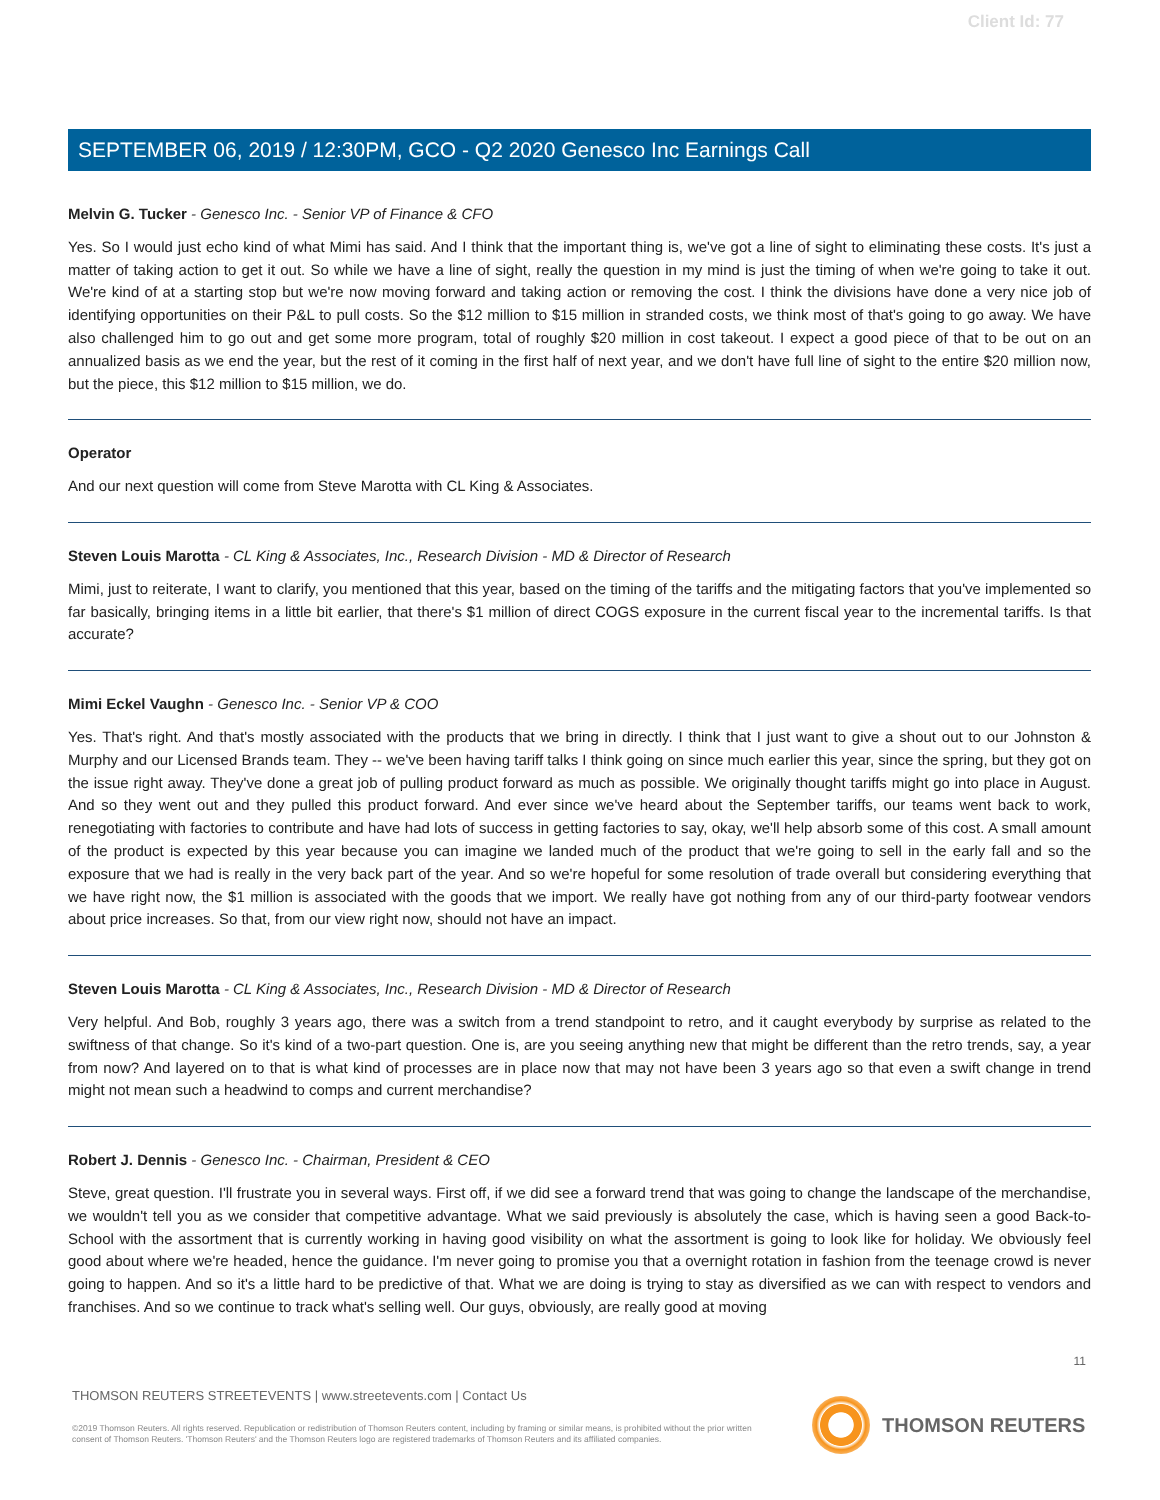Client Id: 77
SEPTEMBER 06, 2019 / 12:30PM, GCO - Q2 2020 Genesco Inc Earnings Call
Melvin G. Tucker - Genesco Inc. - Senior VP of Finance & CFO
Yes. So I would just echo kind of what Mimi has said. And I think that the important thing is, we've got a line of sight to eliminating these costs. It's just a matter of taking action to get it out. So while we have a line of sight, really the question in my mind is just the timing of when we're going to take it out. We're kind of at a starting stop but we're now moving forward and taking action or removing the cost. I think the divisions have done a very nice job of identifying opportunities on their P&L to pull costs. So the $12 million to $15 million in stranded costs, we think most of that's going to go away. We have also challenged him to go out and get some more program, total of roughly $20 million in cost takeout. I expect a good piece of that to be out on an annualized basis as we end the year, but the rest of it coming in the first half of next year, and we don't have full line of sight to the entire $20 million now, but the piece, this $12 million to $15 million, we do.
Operator
And our next question will come from Steve Marotta with CL King & Associates.
Steven Louis Marotta - CL King & Associates, Inc., Research Division - MD & Director of Research
Mimi, just to reiterate, I want to clarify, you mentioned that this year, based on the timing of the tariffs and the mitigating factors that you've implemented so far basically, bringing items in a little bit earlier, that there's $1 million of direct COGS exposure in the current fiscal year to the incremental tariffs. Is that accurate?
Mimi Eckel Vaughn - Genesco Inc. - Senior VP & COO
Yes. That's right. And that's mostly associated with the products that we bring in directly. I think that I just want to give a shout out to our Johnston & Murphy and our Licensed Brands team. They -- we've been having tariff talks I think going on since much earlier this year, since the spring, but they got on the issue right away. They've done a great job of pulling product forward as much as possible. We originally thought tariffs might go into place in August. And so they went out and they pulled this product forward. And ever since we've heard about the September tariffs, our teams went back to work, renegotiating with factories to contribute and have had lots of success in getting factories to say, okay, we'll help absorb some of this cost. A small amount of the product is expected by this year because you can imagine we landed much of the product that we're going to sell in the early fall and so the exposure that we had is really in the very back part of the year. And so we're hopeful for some resolution of trade overall but considering everything that we have right now, the $1 million is associated with the goods that we import. We really have got nothing from any of our third-party footwear vendors about price increases. So that, from our view right now, should not have an impact.
Steven Louis Marotta - CL King & Associates, Inc., Research Division - MD & Director of Research
Very helpful. And Bob, roughly 3 years ago, there was a switch from a trend standpoint to retro, and it caught everybody by surprise as related to the swiftness of that change. So it's kind of a two-part question. One is, are you seeing anything new that might be different than the retro trends, say, a year from now? And layered on to that is what kind of processes are in place now that may not have been 3 years ago so that even a swift change in trend might not mean such a headwind to comps and current merchandise?
Robert J. Dennis - Genesco Inc. - Chairman, President & CEO
Steve, great question. I'll frustrate you in several ways. First off, if we did see a forward trend that was going to change the landscape of the merchandise, we wouldn't tell you as we consider that competitive advantage. What we said previously is absolutely the case, which is having seen a good Back-to-School with the assortment that is currently working in having good visibility on what the assortment is going to look like for holiday. We obviously feel good about where we're headed, hence the guidance. I'm never going to promise you that a overnight rotation in fashion from the teenage crowd is never going to happen. And so it's a little hard to be predictive of that. What we are doing is trying to stay as diversified as we can with respect to vendors and franchises. And so we continue to track what's selling well. Our guys, obviously, are really good at moving
11
THOMSON REUTERS STREETEVENTS | www.streetevents.com | Contact Us
©2019 Thomson Reuters. All rights reserved. Republication or redistribution of Thomson Reuters content, including by framing or similar means, is prohibited without the prior written consent of Thomson Reuters. 'Thomson Reuters' and the Thomson Reuters logo are registered trademarks of Thomson Reuters and its affiliated companies.
THOMSON REUTERS